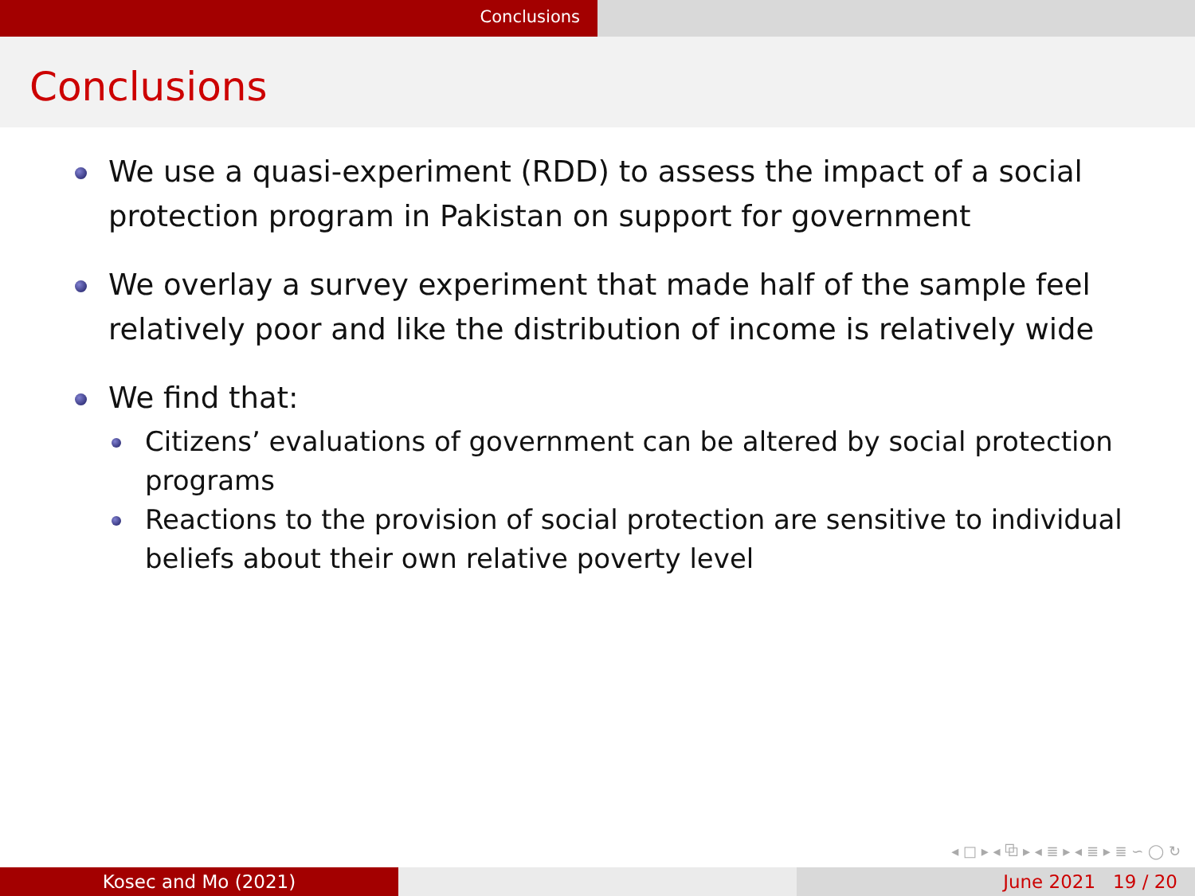Conclusions
Conclusions
We use a quasi-experiment (RDD) to assess the impact of a social protection program in Pakistan on support for government
We overlay a survey experiment that made half of the sample feel relatively poor and like the distribution of income is relatively wide
We find that:
Citizens’ evaluations of government can be altered by social protection programs
Reactions to the provision of social protection are sensitive to individual beliefs about their own relative poverty level
◂ □ ▸ ◂ ⧉ ▸ ◂ ≣ ▸ ◂ ≣ ▸ ≣ ∽ ◯ ↻
Kosec and Mo (2021) June 2021 19 / 20